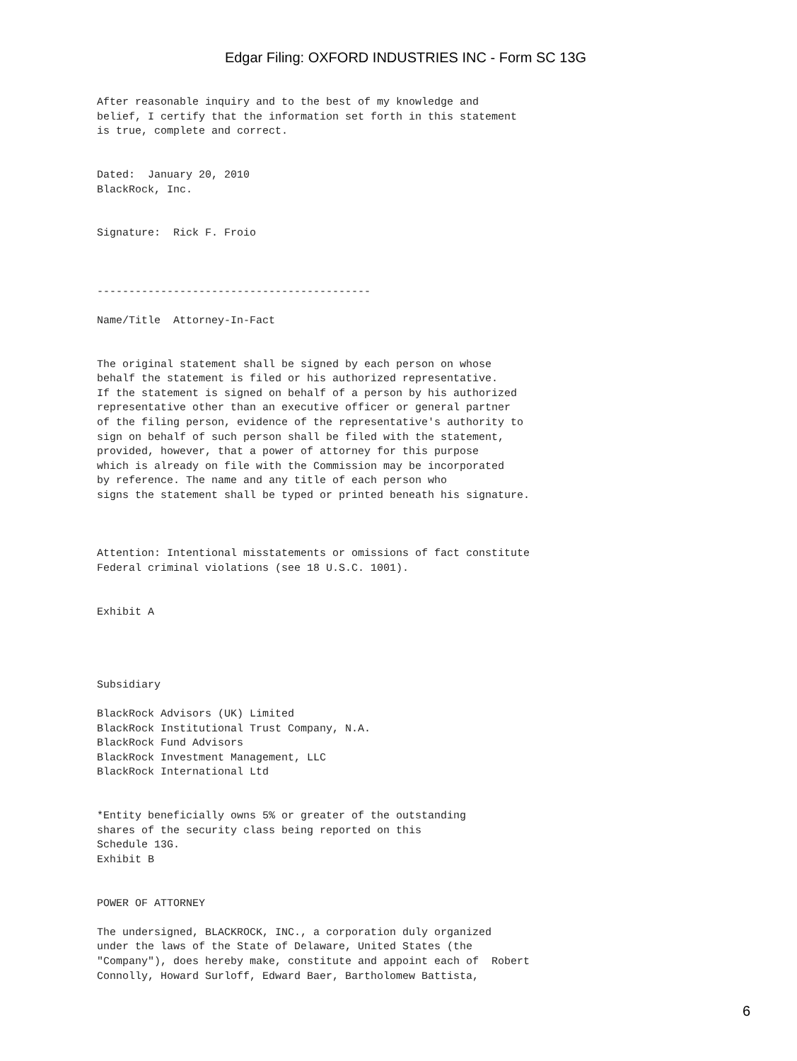Edgar Filing: OXFORD INDUSTRIES INC - Form SC 13G
After reasonable inquiry and to the best of my knowledge and
belief, I certify that the information set forth in this statement
is true, complete and correct.


Dated:  January 20, 2010
BlackRock, Inc.


Signature:  Rick F. Froio



-------------------------------------------

Name/Title  Attorney-In-Fact


The original statement shall be signed by each person on whose
behalf the statement is filed or his authorized representative.
If the statement is signed on behalf of a person by his authorized
representative other than an executive officer or general partner
of the filing person, evidence of the representative's authority to
sign on behalf of such person shall be filed with the statement,
provided, however, that a power of attorney for this purpose
which is already on file with the Commission may be incorporated
by reference. The name and any title of each person who
signs the statement shall be typed or printed beneath his signature.



Attention: Intentional misstatements or omissions of fact constitute
Federal criminal violations (see 18 U.S.C. 1001).


Exhibit A




Subsidiary

BlackRock Advisors (UK) Limited
BlackRock Institutional Trust Company, N.A.
BlackRock Fund Advisors
BlackRock Investment Management, LLC
BlackRock International Ltd


*Entity beneficially owns 5% or greater of the outstanding
shares of the security class being reported on this
Schedule 13G.
Exhibit B


POWER OF ATTORNEY

The undersigned, BLACKROCK, INC., a corporation duly organized
under the laws of the State of Delaware, United States (the
"Company"), does hereby make, constitute and appoint each of  Robert
Connolly, Howard Surloff, Edward Baer, Bartholomew Battista,
6